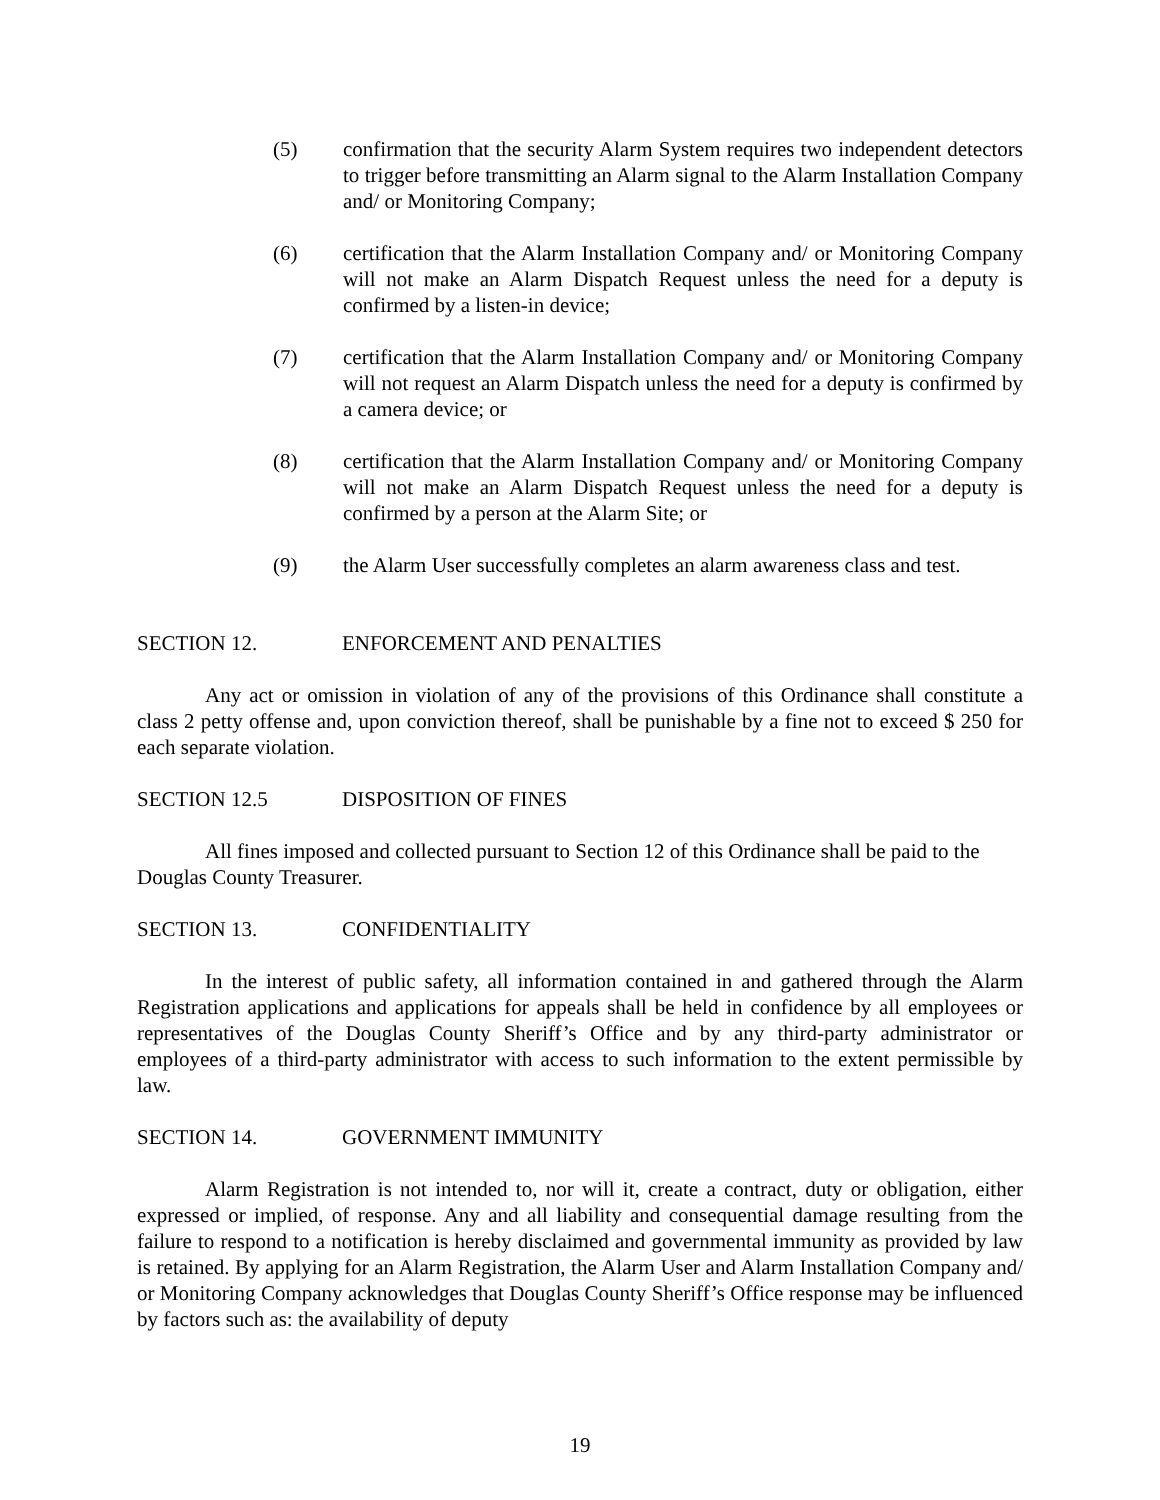(5) confirmation that the security Alarm System requires two independent detectors to trigger before transmitting an Alarm signal to the Alarm Installation Company and/ or Monitoring Company;
(6) certification that the Alarm Installation Company and/ or Monitoring Company will not make an Alarm Dispatch Request unless the need for a deputy is confirmed by a listen-in device;
(7) certification that the Alarm Installation Company and/ or Monitoring Company will not request an Alarm Dispatch unless the need for a deputy is confirmed by a camera device; or
(8) certification that the Alarm Installation Company and/ or Monitoring Company will not make an Alarm Dispatch Request unless the need for a deputy is confirmed by a person at the Alarm Site; or
(9) the Alarm User successfully completes an alarm awareness class and test.
SECTION 12. ENFORCEMENT AND PENALTIES
Any act or omission in violation of any of the provisions of this Ordinance shall constitute a class 2 petty offense and, upon conviction thereof, shall be punishable by a fine not to exceed $ 250 for each separate violation.
SECTION 12.5 DISPOSITION OF FINES
All fines imposed and collected pursuant to Section 12 of this Ordinance shall be paid to the Douglas County Treasurer.
SECTION 13. CONFIDENTIALITY
In the interest of public safety, all information contained in and gathered through the Alarm Registration applications and applications for appeals shall be held in confidence by all employees or representatives of the Douglas County Sheriff’s Office and by any third-party administrator or employees of a third-party administrator with access to such information to the extent permissible by law.
SECTION 14. GOVERNMENT IMMUNITY
Alarm Registration is not intended to, nor will it, create a contract, duty or obligation, either expressed or implied, of response. Any and all liability and consequential damage resulting from the failure to respond to a notification is hereby disclaimed and governmental immunity as provided by law is retained. By applying for an Alarm Registration, the Alarm User and Alarm Installation Company and/ or Monitoring Company acknowledges that Douglas County Sheriff’s Office response may be influenced by factors such as: the availability of deputy
19